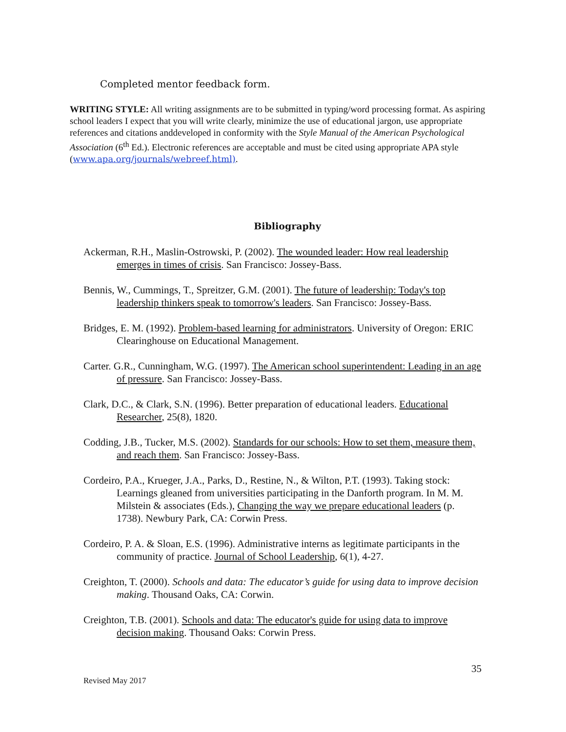Completed mentor feedback form.
WRITING STYLE: All writing assignments are to be submitted in typing/word processing format. As aspiring school leaders I expect that you will write clearly, minimize the use of educational jargon, use appropriate references and citations anddeveloped in conformity with the Style Manual of the American Psychological Association (6<sup>th</sup> Ed.). Electronic references are acceptable and must be cited using appropriate APA style (www.apa.org/journals/webreef.html).
Bibliography
Ackerman, R.H., Maslin-Ostrowski, P. (2002). The wounded leader: How real leadership emerges in times of crisis. San Francisco: Jossey-Bass.
Bennis, W., Cummings, T., Spreitzer, G.M. (2001). The future of leadership: Today's top leadership thinkers speak to tomorrow's leaders. San Francisco: Jossey-Bass.
Bridges, E. M. (1992). Problem-based learning for administrators. University of Oregon: ERIC Clearinghouse on Educational Management.
Carter. G.R., Cunningham, W.G. (1997). The American school superintendent: Leading in an age of pressure. San Francisco: Jossey-Bass.
Clark, D.C., & Clark, S.N. (1996). Better preparation of educational leaders. Educational Researcher, 25(8), 1820.
Codding, J.B., Tucker, M.S. (2002). Standards for our schools: How to set them, measure them, and reach them. San Francisco: Jossey-Bass.
Cordeiro, P.A., Krueger, J.A., Parks, D., Restine, N., & Wilton, P.T. (1993). Taking stock: Learnings gleaned from universities participating in the Danforth program. In M. M. Milstein & associates (Eds.), Changing the way we prepare educational leaders (p. 1738). Newbury Park, CA: Corwin Press.
Cordeiro, P. A. & Sloan, E.S. (1996). Administrative interns as legitimate participants in the community of practice. Journal of School Leadership, 6(1), 4-27.
Creighton, T. (2000). Schools and data: The educator’s guide for using data to improve decision making. Thousand Oaks, CA: Corwin.
Creighton, T.B. (2001). Schools and data: The educator's guide for using data to improve decision making. Thousand Oaks: Corwin Press.
35
Revised May 2017